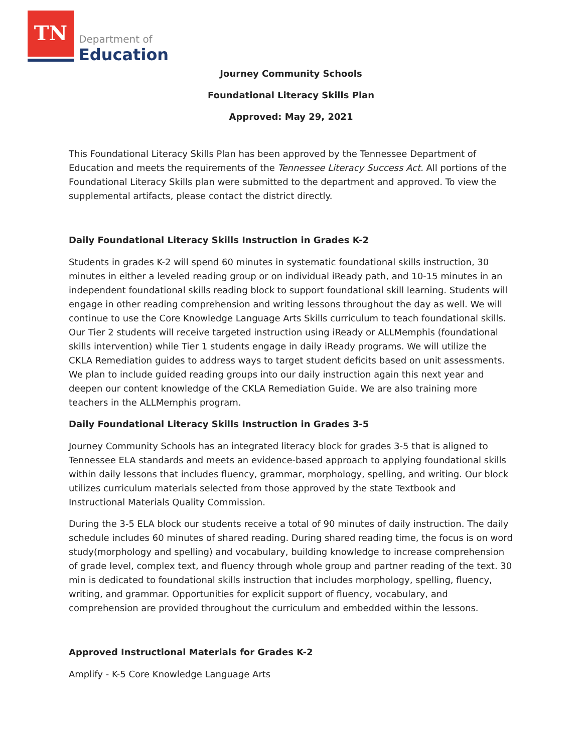TN
Department of
Education
Journey Community Schools
Foundational Literacy Skills Plan
Approved: May 29, 2021
This Foundational Literacy Skills Plan has been approved by the Tennessee Department of Education and meets the requirements of the Tennessee Literacy Success Act. All portions of the Foundational Literacy Skills plan were submitted to the department and approved. To view the supplemental artifacts, please contact the district directly.
Daily Foundational Literacy Skills Instruction in Grades K-2
Students in grades K-2 will spend 60 minutes in systematic foundational skills instruction, 30 minutes in either a leveled reading group or on individual iReady path, and 10-15 minutes in an independent foundational skills reading block to support foundational skill learning. Students will engage in other reading comprehension and writing lessons throughout the day as well. We will continue to use the Core Knowledge Language Arts Skills curriculum to teach foundational skills. Our Tier 2 students will receive targeted instruction using iReady or ALLMemphis (foundational skills intervention) while Tier 1 students engage in daily iReady programs. We will utilize the CKLA Remediation guides to address ways to target student deficits based on unit assessments. We plan to include guided reading groups into our daily instruction again this next year and deepen our content knowledge of the CKLA Remediation Guide. We are also training more teachers in the ALLMemphis program.
Daily Foundational Literacy Skills Instruction in Grades 3-5
Journey Community Schools has an integrated literacy block for grades 3-5 that is aligned to Tennessee ELA standards and meets an evidence-based approach to applying foundational skills within daily lessons that includes fluency, grammar, morphology, spelling, and writing. Our block utilizes curriculum materials selected from those approved by the state Textbook and Instructional Materials Quality Commission.
During the 3-5 ELA block our students receive a total of 90 minutes of daily instruction. The daily schedule includes 60 minutes of shared reading. During shared reading time, the focus is on word study(morphology and spelling) and vocabulary, building knowledge to increase comprehension of grade level, complex text, and fluency through whole group and partner reading of the text. 30 min is dedicated to foundational skills instruction that includes morphology, spelling, fluency, writing, and grammar. Opportunities for explicit support of fluency, vocabulary, and comprehension are provided throughout the curriculum and embedded within the lessons.
Approved Instructional Materials for Grades K-2
Amplify - K-5 Core Knowledge Language Arts